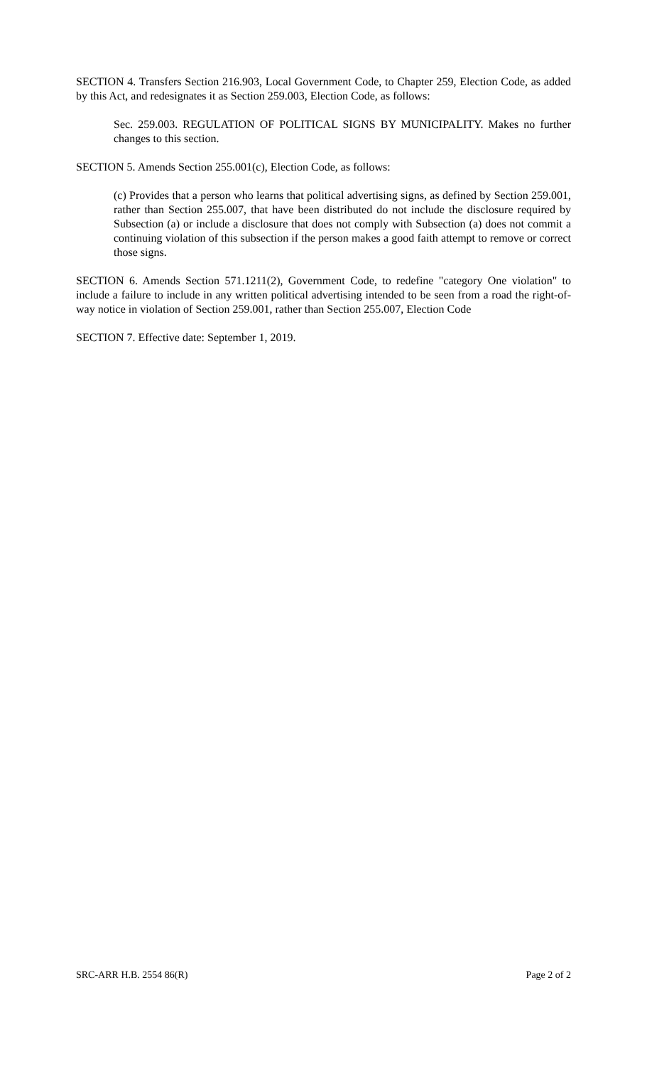SECTION 4. Transfers Section 216.903, Local Government Code, to Chapter 259, Election Code, as added by this Act, and redesignates it as Section 259.003, Election Code, as follows:
Sec. 259.003. REGULATION OF POLITICAL SIGNS BY MUNICIPALITY. Makes no further changes to this section.
SECTION 5. Amends Section 255.001(c), Election Code, as follows:
(c) Provides that a person who learns that political advertising signs, as defined by Section 259.001, rather than Section 255.007, that have been distributed do not include the disclosure required by Subsection (a) or include a disclosure that does not comply with Subsection (a) does not commit a continuing violation of this subsection if the person makes a good faith attempt to remove or correct those signs.
SECTION 6. Amends Section 571.1211(2), Government Code, to redefine "category One violation" to include a failure to include in any written political advertising intended to be seen from a road the right-of-way notice in violation of Section 259.001, rather than Section 255.007, Election Code
SECTION 7. Effective date: September 1, 2019.
SRC-ARR H.B. 2554 86(R) Page 2 of 2